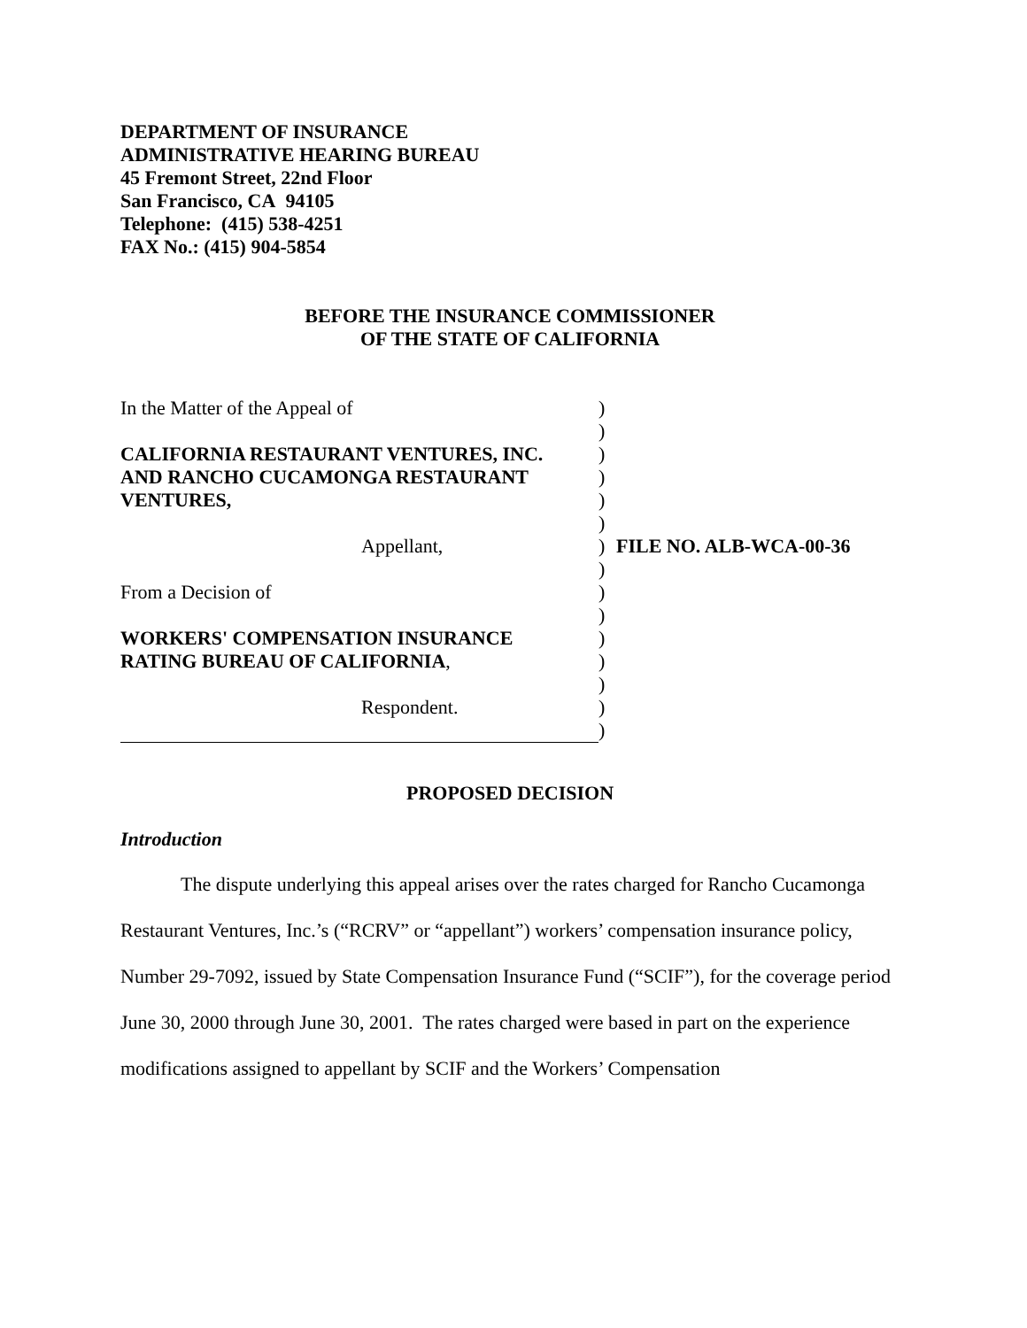DEPARTMENT OF INSURANCE
ADMINISTRATIVE HEARING BUREAU
45 Fremont Street, 22nd Floor
San Francisco, CA 94105
Telephone: (415) 538-4251
FAX No.: (415) 904-5854
BEFORE THE INSURANCE COMMISSIONER
OF THE STATE OF CALIFORNIA
In the Matter of the Appeal of
CALIFORNIA RESTAURANT VENTURES, INC.
AND RANCHO CUCAMONGA RESTAURANT
VENTURES,
Appellant,
From a Decision of
WORKERS' COMPENSATION INSURANCE
RATING BUREAU OF CALIFORNIA,
Respondent.
)
)
)
)
)
)
)
)
)
)
)
)
)
)
)
FILE NO. ALB-WCA-00-36
PROPOSED DECISION
Introduction
The dispute underlying this appeal arises over the rates charged for Rancho Cucamonga Restaurant Ventures, Inc.’s (“RCRV” or “appellant”) workers’ compensation insurance policy, Number 29-7092, issued by State Compensation Insurance Fund (“SCIF”), for the coverage period June 30, 2000 through June 30, 2001. The rates charged were based in part on the experience modifications assigned to appellant by SCIF and the Workers’ Compensation